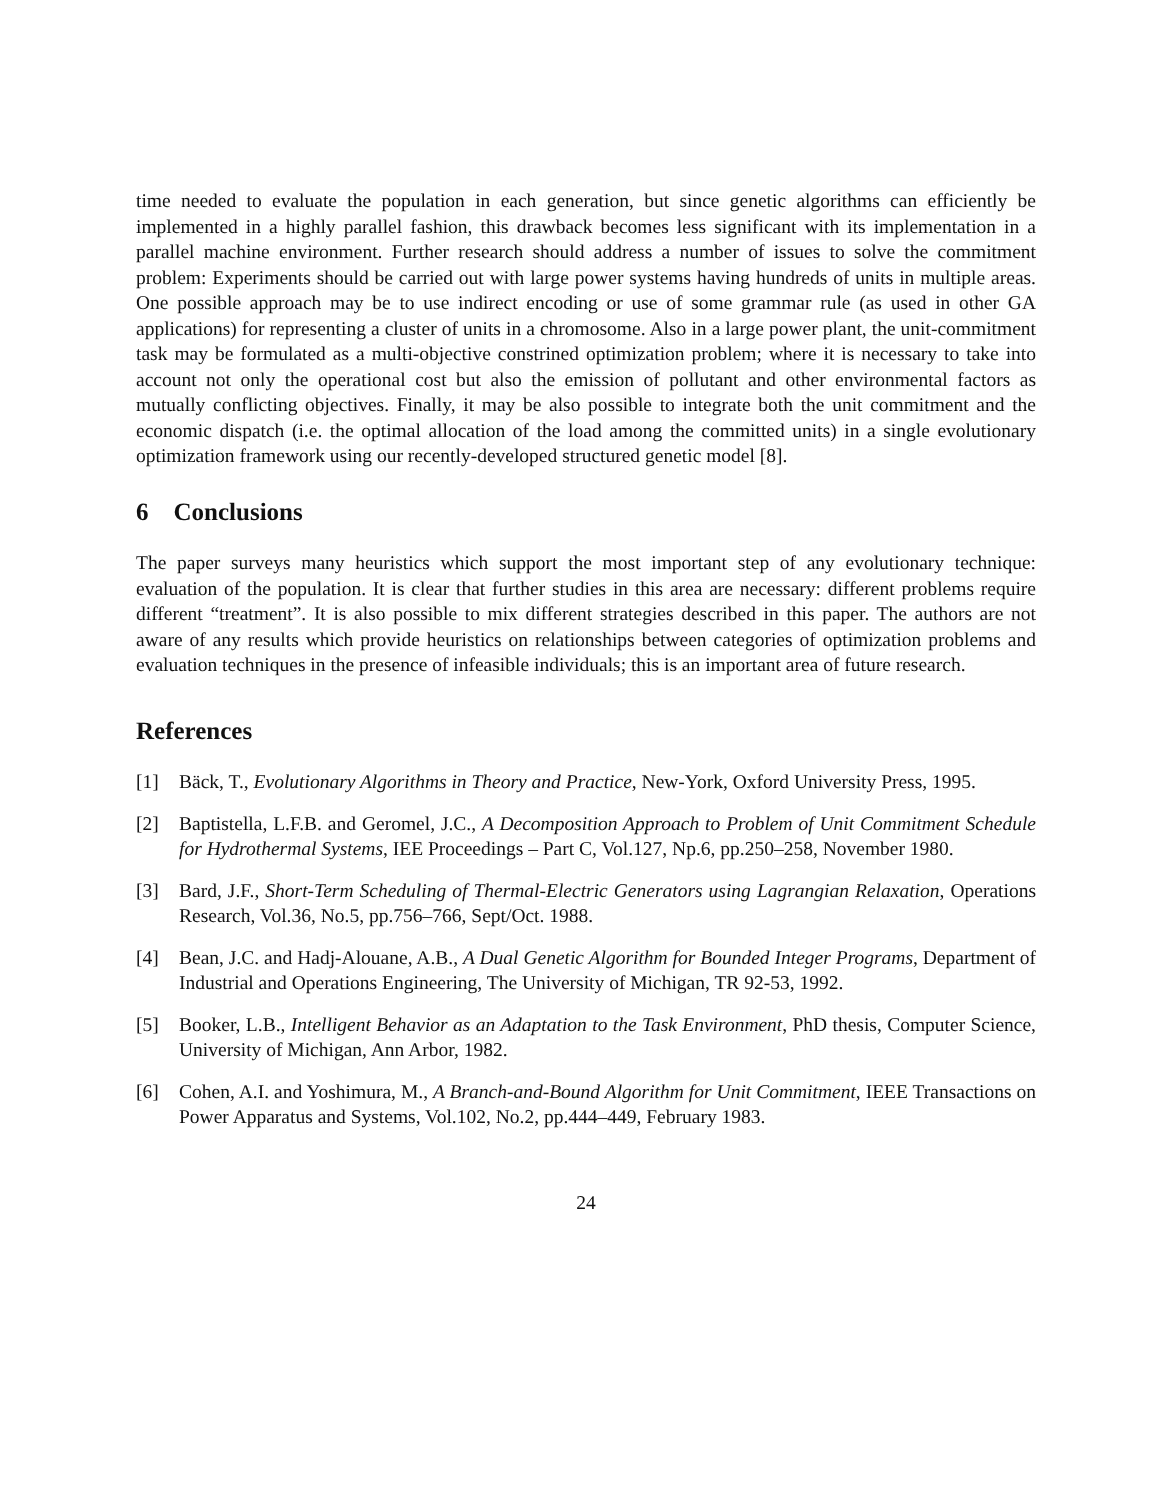time needed to evaluate the population in each generation, but since genetic algorithms can efficiently be implemented in a highly parallel fashion, this drawback becomes less significant with its implementation in a parallel machine environment. Further research should address a number of issues to solve the commitment problem: Experiments should be carried out with large power systems having hundreds of units in multiple areas. One possible approach may be to use indirect encoding or use of some grammar rule (as used in other GA applications) for representing a cluster of units in a chromosome. Also in a large power plant, the unit-commitment task may be formulated as a multi-objective constrined optimization problem; where it is necessary to take into account not only the operational cost but also the emission of pollutant and other environmental factors as mutually conflicting objectives. Finally, it may be also possible to integrate both the unit commitment and the economic dispatch (i.e. the optimal allocation of the load among the committed units) in a single evolutionary optimization framework using our recently-developed structured genetic model [8].
6 Conclusions
The paper surveys many heuristics which support the most important step of any evolutionary technique: evaluation of the population. It is clear that further studies in this area are necessary: different problems require different “treatment”. It is also possible to mix different strategies described in this paper. The authors are not aware of any results which provide heuristics on relationships between categories of optimization problems and evaluation techniques in the presence of infeasible individuals; this is an important area of future research.
References
[1] Bäck, T., Evolutionary Algorithms in Theory and Practice, New-York, Oxford University Press, 1995.
[2] Baptistella, L.F.B. and Geromel, J.C., A Decomposition Approach to Problem of Unit Commitment Schedule for Hydrothermal Systems, IEE Proceedings – Part C, Vol.127, Np.6, pp.250–258, November 1980.
[3] Bard, J.F., Short-Term Scheduling of Thermal-Electric Generators using Lagrangian Relaxation, Operations Research, Vol.36, No.5, pp.756–766, Sept/Oct. 1988.
[4] Bean, J.C. and Hadj-Alouane, A.B., A Dual Genetic Algorithm for Bounded Integer Programs, Department of Industrial and Operations Engineering, The University of Michigan, TR 92-53, 1992.
[5] Booker, L.B., Intelligent Behavior as an Adaptation to the Task Environment, PhD thesis, Computer Science, University of Michigan, Ann Arbor, 1982.
[6] Cohen, A.I. and Yoshimura, M., A Branch-and-Bound Algorithm for Unit Commitment, IEEE Transactions on Power Apparatus and Systems, Vol.102, No.2, pp.444–449, February 1983.
24